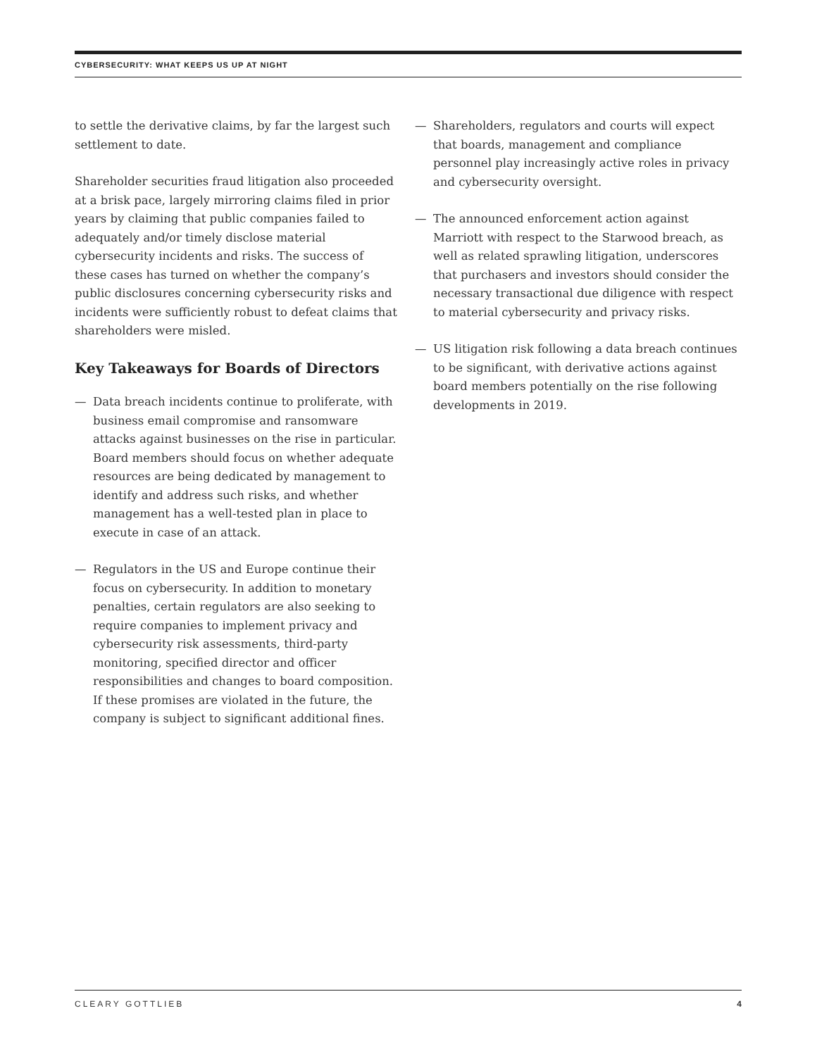CYBERSECURITY: WHAT KEEPS US UP AT NIGHT
to settle the derivative claims, by far the largest such settlement to date.
Shareholder securities fraud litigation also proceeded at a brisk pace, largely mirroring claims filed in prior years by claiming that public companies failed to adequately and/or timely disclose material cybersecurity incidents and risks. The success of these cases has turned on whether the company’s public disclosures concerning cybersecurity risks and incidents were sufficiently robust to defeat claims that shareholders were misled.
Key Takeaways for Boards of Directors
— Data breach incidents continue to proliferate, with business email compromise and ransomware attacks against businesses on the rise in particular. Board members should focus on whether adequate resources are being dedicated by management to identify and address such risks, and whether management has a well-tested plan in place to execute in case of an attack.
— Regulators in the US and Europe continue their focus on cybersecurity. In addition to monetary penalties, certain regulators are also seeking to require companies to implement privacy and cybersecurity risk assessments, third-party monitoring, specified director and officer responsibilities and changes to board composition. If these promises are violated in the future, the company is subject to significant additional fines.
— Shareholders, regulators and courts will expect that boards, management and compliance personnel play increasingly active roles in privacy and cybersecurity oversight.
— The announced enforcement action against Marriott with respect to the Starwood breach, as well as related sprawling litigation, underscores that purchasers and investors should consider the necessary transactional due diligence with respect to material cybersecurity and privacy risks.
— US litigation risk following a data breach continues to be significant, with derivative actions against board members potentially on the rise following developments in 2019.
CLEARY GOTTLIEB 4